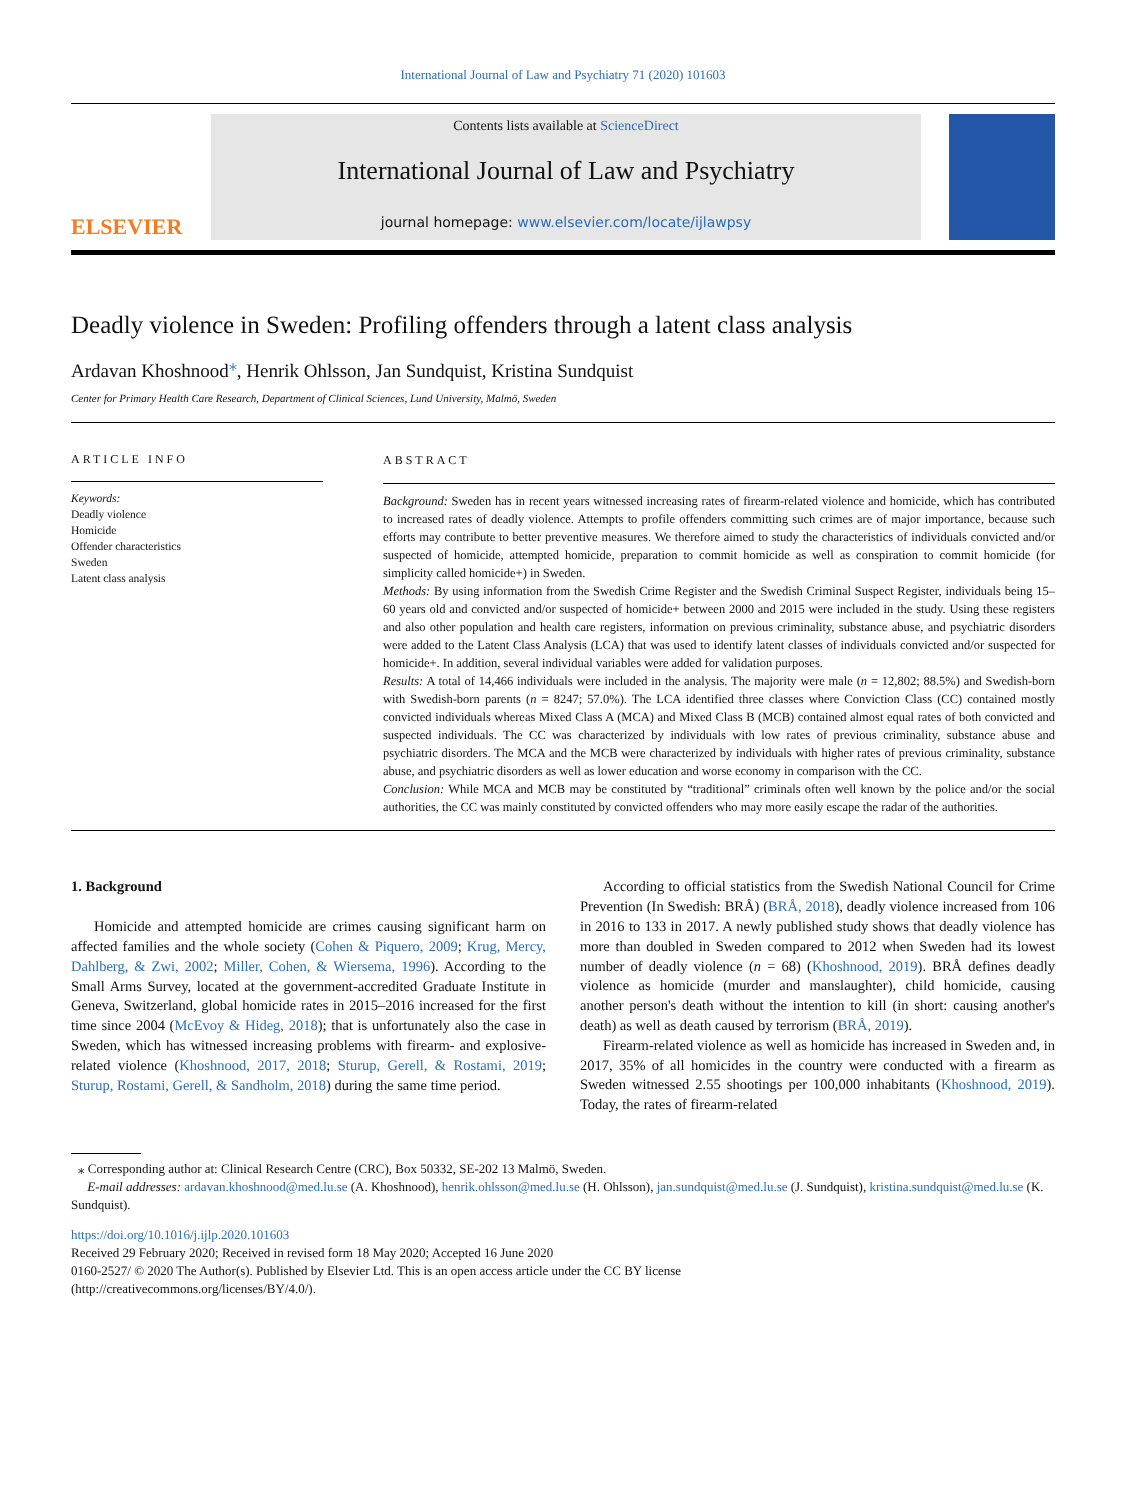International Journal of Law and Psychiatry 71 (2020) 101603
ELSEVIER
Contents lists available at ScienceDirect
International Journal of Law and Psychiatry
journal homepage: www.elsevier.com/locate/ijlawpsy
Deadly violence in Sweden: Profiling offenders through a latent class analysis
Ardavan Khoshnood<sup>⁎</sup>, Henrik Ohlsson, Jan Sundquist, Kristina Sundquist
Center for Primary Health Care Research, Department of Clinical Sciences, Lund University, Malmö, Sweden
ARTICLE INFO
Keywords:
Deadly violence
Homicide
Offender characteristics
Sweden
Latent class analysis
ABSTRACT
Background: Sweden has in recent years witnessed increasing rates of firearm-related violence and homicide, which has contributed to increased rates of deadly violence. Attempts to profile offenders committing such crimes are of major importance, because such efforts may contribute to better preventive measures. We therefore aimed to study the characteristics of individuals convicted and/or suspected of homicide, attempted homicide, preparation to commit homicide as well as conspiration to commit homicide (for simplicity called homicide+) in Sweden.
Methods: By using information from the Swedish Crime Register and the Swedish Criminal Suspect Register, individuals being 15–60 years old and convicted and/or suspected of homicide+ between 2000 and 2015 were included in the study. Using these registers and also other population and health care registers, information on previous criminality, substance abuse, and psychiatric disorders were added to the Latent Class Analysis (LCA) that was used to identify latent classes of individuals convicted and/or suspected for homicide+. In addition, several individual variables were added for validation purposes.
Results: A total of 14,466 individuals were included in the analysis. The majority were male (n = 12,802; 88.5%) and Swedish-born with Swedish-born parents (n = 8247; 57.0%). The LCA identified three classes where Conviction Class (CC) contained mostly convicted individuals whereas Mixed Class A (MCA) and Mixed Class B (MCB) contained almost equal rates of both convicted and suspected individuals. The CC was characterized by individuals with low rates of previous criminality, substance abuse and psychiatric disorders. The MCA and the MCB were characterized by individuals with higher rates of previous criminality, substance abuse, and psychiatric disorders as well as lower education and worse economy in comparison with the CC.
Conclusion: While MCA and MCB may be constituted by “traditional” criminals often well known by the police and/or the social authorities, the CC was mainly constituted by convicted offenders who may more easily escape the radar of the authorities.
1. Background
Homicide and attempted homicide are crimes causing significant harm on affected families and the whole society (Cohen & Piquero, 2009; Krug, Mercy, Dahlberg, & Zwi, 2002; Miller, Cohen, & Wiersema, 1996). According to the Small Arms Survey, located at the government-accredited Graduate Institute in Geneva, Switzerland, global homicide rates in 2015–2016 increased for the first time since 2004 (McEvoy & Hideg, 2018); that is unfortunately also the case in Sweden, which has witnessed increasing problems with firearm- and explosive-related violence (Khoshnood, 2017, 2018; Sturup, Gerell, & Rostami, 2019; Sturup, Rostami, Gerell, & Sandholm, 2018) during the same time period.
According to official statistics from the Swedish National Council for Crime Prevention (In Swedish: BRÅ) (BRÅ, 2018), deadly violence increased from 106 in 2016 to 133 in 2017. A newly published study shows that deadly violence has more than doubled in Sweden compared to 2012 when Sweden had its lowest number of deadly violence (n = 68) (Khoshnood, 2019). BRÅ defines deadly violence as homicide (murder and manslaughter), child homicide, causing another person's death without the intention to kill (in short: causing another's death) as well as death caused by terrorism (BRÅ, 2019).
Firearm-related violence as well as homicide has increased in Sweden and, in 2017, 35% of all homicides in the country were conducted with a firearm as Sweden witnessed 2.55 shootings per 100,000 inhabitants (Khoshnood, 2019). Today, the rates of firearm-related
⁎ Corresponding author at: Clinical Research Centre (CRC), Box 50332, SE-202 13 Malmö, Sweden.
E-mail addresses: ardavan.khoshnood@med.lu.se (A. Khoshnood), henrik.ohlsson@med.lu.se (H. Ohlsson), jan.sundquist@med.lu.se (J. Sundquist), kristina.sundquist@med.lu.se (K. Sundquist).
https://doi.org/10.1016/j.ijlp.2020.101603
Received 29 February 2020; Received in revised form 18 May 2020; Accepted 16 June 2020
0160-2527/ © 2020 The Author(s). Published by Elsevier Ltd. This is an open access article under the CC BY license
(http://creativecommons.org/licenses/BY/4.0/).